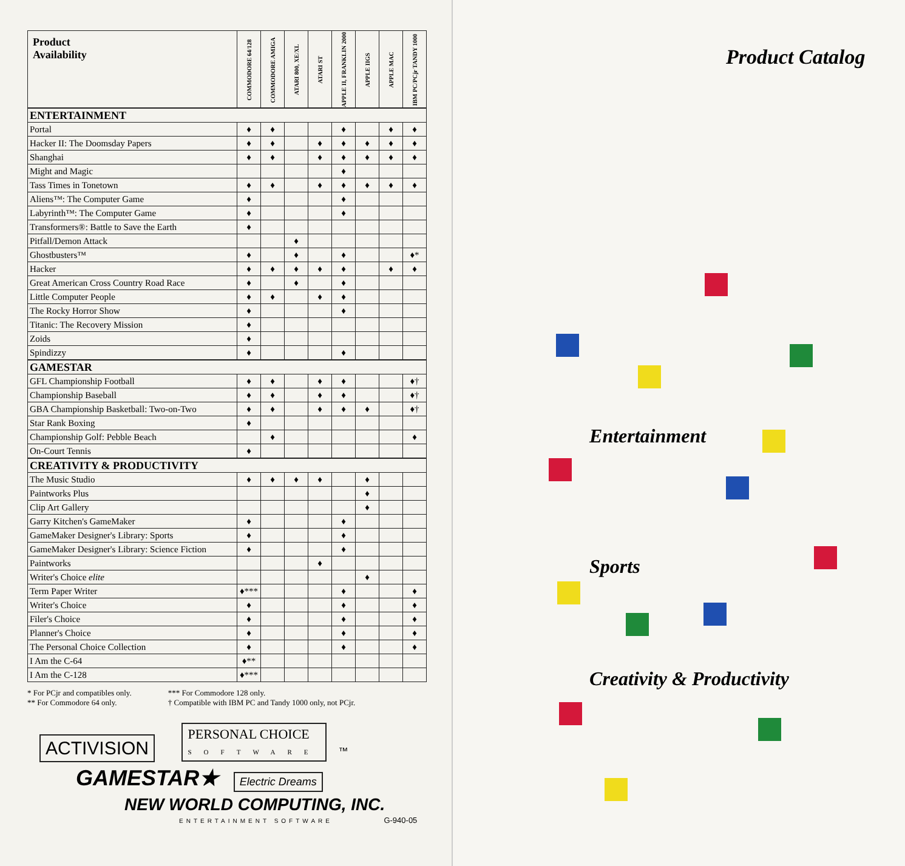| Product Availability | COMMODORE 64/128 | COMMODORE AMIGA | ATARI 800, XE/XL | ATARI ST | APPLE II, FRANKLIN 2000 | APPLE IIGS | APPLE MAC | IBM PC/PCjr TANDY 1000 |
| --- | --- | --- | --- | --- | --- | --- | --- | --- |
| ENTERTAINMENT | | | | | | | | |
| Portal | ♦ | ♦ | | | ♦ | | ♦ | ♦ |
| Hacker II: The Doomsday Papers | ♦ | ♦ | | ♦ | ♦ | ♦ | ♦ | ♦ |
| Shanghai | ♦ | ♦ | | ♦ | ♦ | ♦ | ♦ | ♦ |
| Might and Magic | | | | | ♦ | | | |
| Tass Times in Tonetown | ♦ | ♦ | | ♦ | ♦ | ♦ | ♦ | ♦ |
| Aliens™: The Computer Game | ♦ | | | | ♦ | | | |
| Labyrinth™: The Computer Game | ♦ | | | | ♦ | | | |
| Transformers®: Battle to Save the Earth | ♦ | | | | | | | |
| Pitfall/Demon Attack | | | ♦ | | | | | |
| Ghostbusters™ | ♦ | | ♦ | | ♦ | | | ♦* |
| Hacker | ♦ | ♦ | ♦ | ♦ | ♦ | | ♦ | ♦ |
| Great American Cross Country Road Race | ♦ | | ♦ | | ♦ | | | |
| Little Computer People | ♦ | ♦ | | ♦ | ♦ | | | |
| The Rocky Horror Show | ♦ | | | | ♦ | | | |
| Titanic: The Recovery Mission | ♦ | | | | | | | |
| Zoids | ♦ | | | | | | | |
| Spindizzy | ♦ | | | | ♦ | | | |
| GAMESTAR | | | | | | | | |
| GFL Championship Football | ♦ | ♦ | | ♦ | ♦ | | | ♦† |
| Championship Baseball | ♦ | ♦ | | ♦ | ♦ | | | ♦† |
| GBA Championship Basketball: Two-on-Two | ♦ | ♦ | | ♦ | ♦ | ♦ | | ♦† |
| Star Rank Boxing | ♦ | | | | | | | |
| Championship Golf: Pebble Beach | | ♦ | | | | | | ♦ |
| On-Court Tennis | ♦ | | | | | | | |
| CREATIVITY & PRODUCTIVITY | | | | | | | | |
| The Music Studio | ♦ | ♦ | ♦ | ♦ | | ♦ | | |
| Paintworks Plus | | | | | | ♦ | | |
| Clip Art Gallery | | | | | | ♦ | | |
| Garry Kitchen's GameMaker | ♦ | | | | ♦ | | | |
| GameMaker Designer's Library: Sports | ♦ | | | | ♦ | | | |
| GameMaker Designer's Library: Science Fiction | ♦ | | | | ♦ | | | |
| Paintworks | | | | ♦ | | | | |
| Writer's Choice elite | | | | | | ♦ | | |
| Term Paper Writer | ♦*** | | | | ♦ | | | ♦ |
| Writer's Choice | ♦ | | | | ♦ | | | ♦ |
| Filer's Choice | ♦ | | | | ♦ | | | ♦ |
| Planner's Choice | ♦ | | | | ♦ | | | ♦ |
| The Personal Choice Collection | ♦ | | | | ♦ | | | ♦ |
| I Am the C-64 | ♦** | | | | | | | |
| I Am the C-128 | ♦*** | | | | | | | |
* For PCjr and compatibles only.
** For Commodore 64 only.
*** For Commodore 128 only.
† Compatible with IBM PC and Tandy 1000 only, not PCjr.
ACTIVISION PERSONAL CHOICE
SOFTWARE ™
GAMESTAR★ Electric Dreams
NEW WORLD COMPUTING, INC.
ENTERTAINMENT SOFTWARE G-940-05
Product Catalog
Entertainment
Sports
Creativity & Productivity